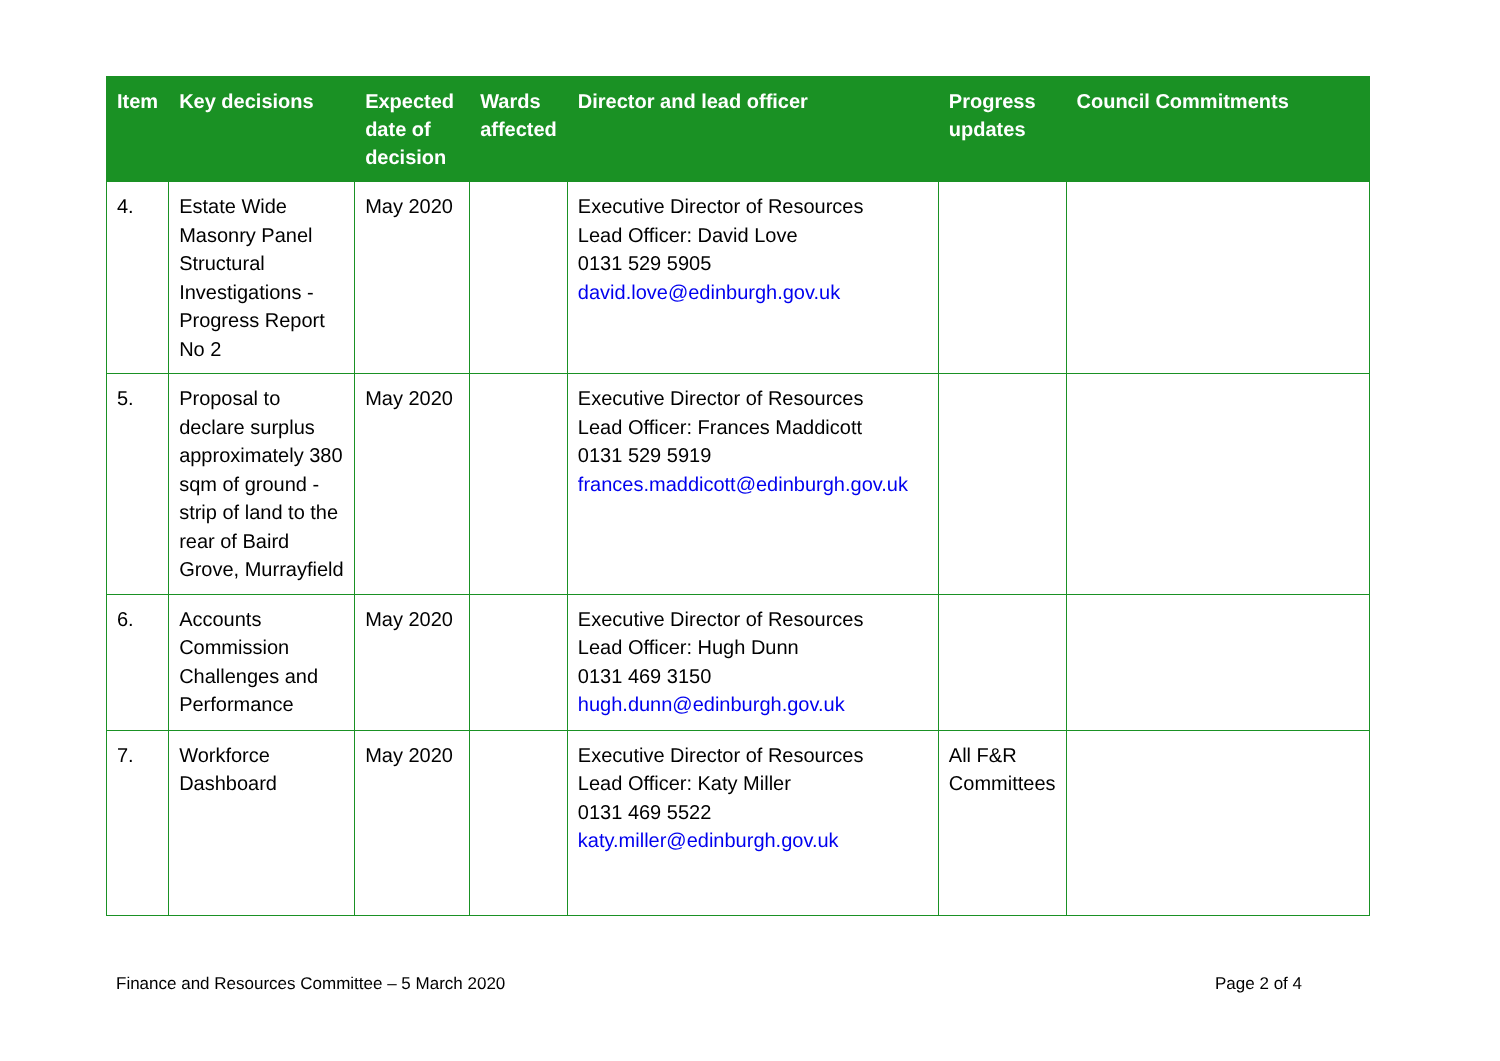| Item | Key decisions | Expected date of decision | Wards affected | Director and lead officer | Progress updates | Council Commitments |
| --- | --- | --- | --- | --- | --- | --- |
| 4. | Estate Wide Masonry Panel Structural Investigations - Progress Report No 2 | May 2020 | | Executive Director of Resources Lead Officer: David Love 0131 529 5905 david.love@edinburgh.gov.uk | | |
| 5. | Proposal to declare surplus approximately 380 sqm of ground - strip of land to the rear of Baird Grove, Murrayfield | May 2020 | | Executive Director of Resources Lead Officer: Frances Maddicott 0131 529 5919 frances.maddicott@edinburgh.gov.uk | | |
| 6. | Accounts Commission Challenges and Performance | May 2020 | | Executive Director of Resources Lead Officer: Hugh Dunn 0131 469 3150 hugh.dunn@edinburgh.gov.uk | | |
| 7. | Workforce Dashboard | May 2020 | | Executive Director of Resources Lead Officer: Katy Miller 0131 469 5522 katy.miller@edinburgh.gov.uk | All F&R Committees | |
Finance and Resources Committee – 5 March 2020 Page 2 of 4